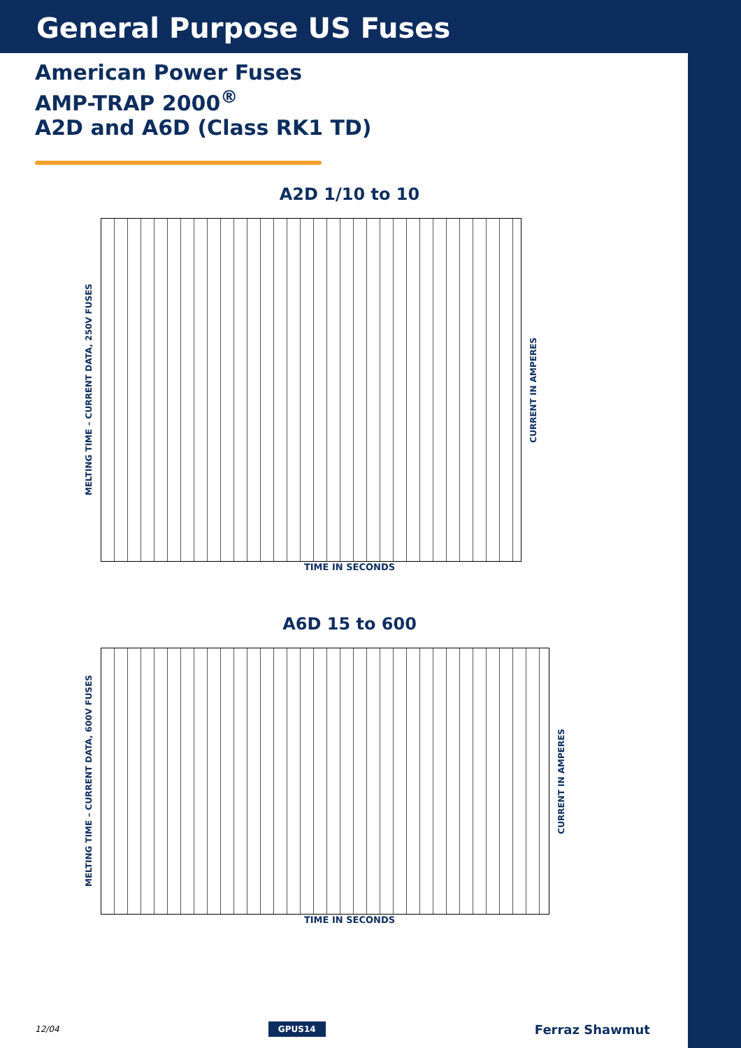General Purpose US Fuses
American Power Fuses
AMP-TRAP 2000<sup>®</sup>
A2D and A6D (Class RK1 TD)
A2D 1/10 to 10
MELTING TIME – CURRENT DATA, 250V FUSES
CURRENT IN AMPERES
TIME IN SECONDS
A6D 15 to 600
MELTING TIME – CURRENT DATA, 600V FUSES
CURRENT IN AMPERES
TIME IN SECONDS
12/04 GPUS14 Ferraz Shawmut